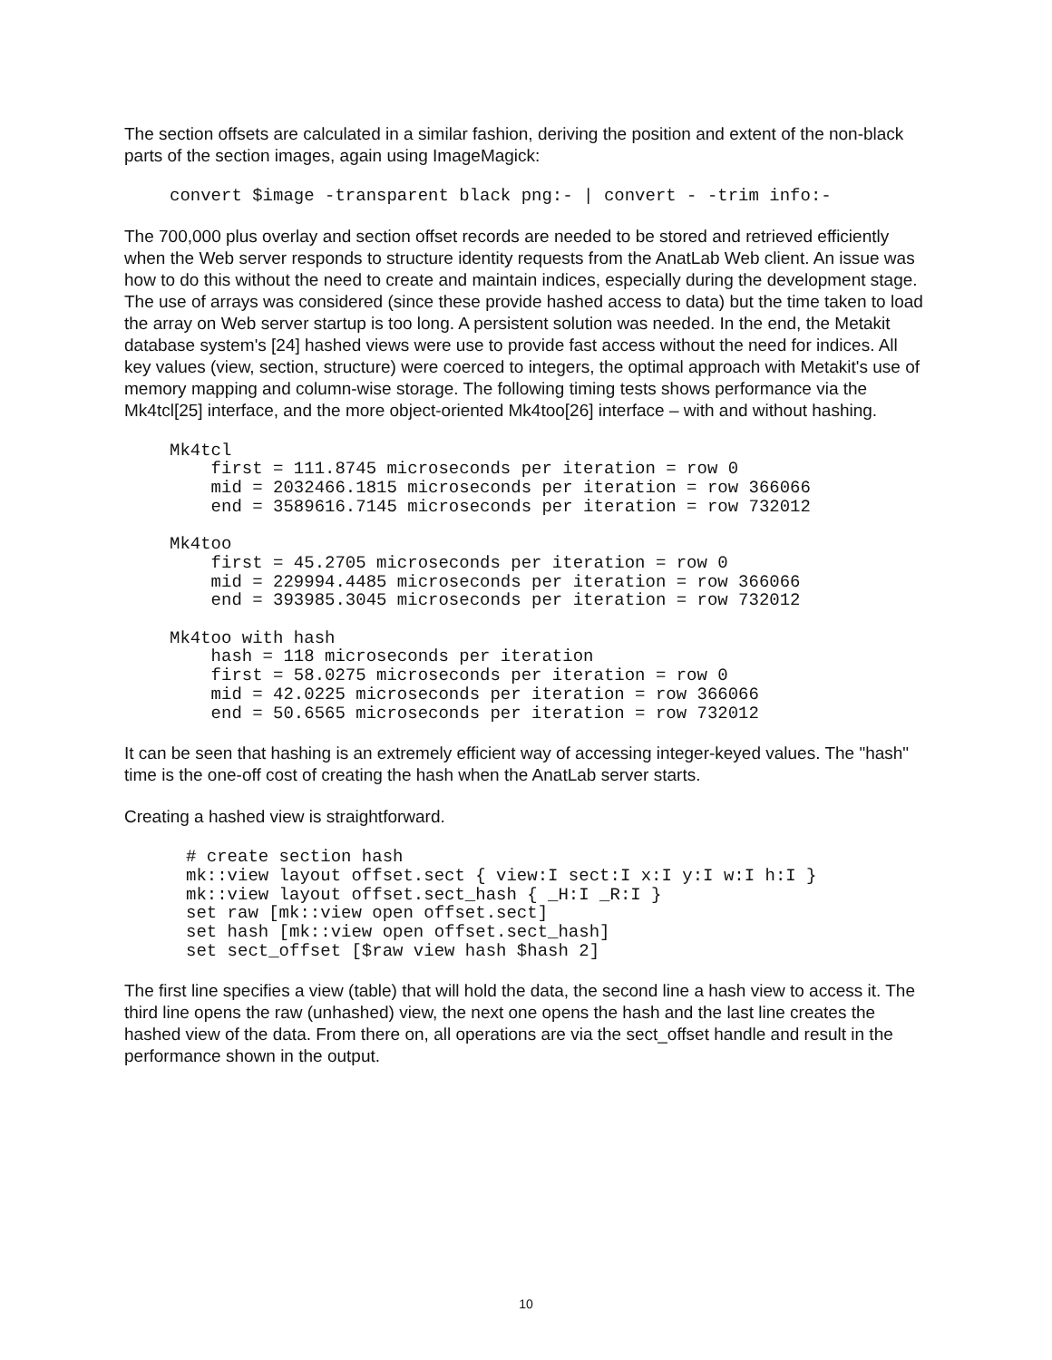The section offsets are calculated in a similar fashion, deriving the position and extent of the non-black parts of the section images, again using ImageMagick:
convert $image -transparent black png:- | convert - -trim info:-
The 700,000 plus overlay and section offset records are needed to be stored and retrieved efficiently when the Web server responds to structure identity requests from the AnatLab Web client. An issue was how to do this without the need to create and maintain indices, especially during the development stage. The use of arrays was considered (since these provide hashed access to data) but the time taken to load the array on Web server startup is too long. A persistent solution was needed. In the end, the Metakit database system's [24] hashed views were use to provide fast access without the need for indices. All key values (view, section, structure) were coerced to integers, the optimal approach with Metakit's use of memory mapping and column-wise storage. The following timing tests shows performance via the Mk4tcl[25] interface, and the more object-oriented Mk4too[26] interface – with and without hashing.
Mk4tcl
    first = 111.8745 microseconds per iteration = row 0
    mid = 2032466.1815 microseconds per iteration = row 366066
    end = 3589616.7145 microseconds per iteration = row 732012

Mk4too
    first = 45.2705 microseconds per iteration = row 0
    mid = 229994.4485 microseconds per iteration = row 366066
    end = 393985.3045 microseconds per iteration = row 732012

Mk4too with hash
    hash = 118 microseconds per iteration
    first = 58.0275 microseconds per iteration = row 0
    mid = 42.0225 microseconds per iteration = row 366066
    end = 50.6565 microseconds per iteration = row 732012
It can be seen that hashing is an extremely efficient way of accessing integer-keyed values. The "hash" time is the one-off cost of creating the hash when the AnatLab server starts.
Creating a hashed view is straightforward.
# create section hash
mk::view layout offset.sect { view:I sect:I x:I y:I w:I h:I }
mk::view layout offset.sect_hash { _H:I _R:I }
set raw [mk::view open offset.sect]
set hash [mk::view open offset.sect_hash]
set sect_offset [$raw view hash $hash 2]
The first line specifies a view (table) that will hold the data, the second line a hash view to access it. The third line opens the raw (unhashed) view, the next one opens the hash and the last line creates the hashed view of the data. From there on, all operations are via the sect_offset handle and result in the performance shown in the output.
10